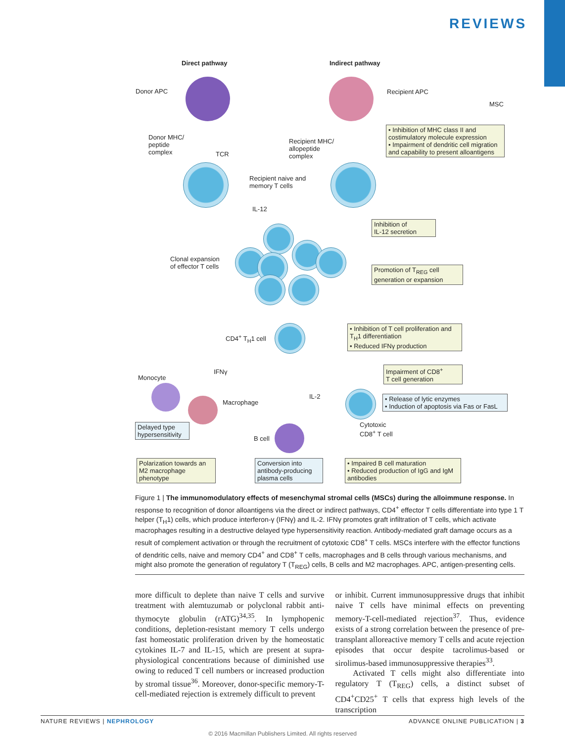REVIEWS
Direct pathway Indirect pathway
Donor APC Recipient APC
MSC
Donor MHC/
peptide
complex
TCR
Recipient MHC/
allopeptide
complex
• Inhibition of MHC class II and costimulatory molecule expression
• Impairment of dendritic cell migration and capability to present alloantigens
Recipient naive and
memory T cells
IL-12
Inhibition of
IL-12 secretion
Clonal expansion
of effector T cells
Promotion of T<sub>REG</sub> cell generation or expansion
CD4<sup>+</sup> T<sub>H</sub>1 cell
• Inhibition of T cell proliferation and T<sub>H</sub>1 differentiation
• Reduced IFNγ production
Impairment of CD8<sup>+</sup>
T cell generation
IFNγ
Monocyte
• Release of lytic enzymes
• Induction of apoptosis via Fas or FasL
Macrophage
IL-2
Delayed type hypersensitivity
Cytotoxic
CD8<sup>+</sup> T cell
B cell
Polarization towards an M2 macrophage phenotype
Conversion into antibody-producing plasma cells
• Impaired B cell maturation
• Reduced production of IgG and IgM antibodies
Figure 1 | The immunomodulatory effects of mesenchymal stromal cells (MSCs) during the alloimmune response. In response to recognition of donor alloantigens via the direct or indirect pathways, CD4<sup>+</sup> effector T cells differentiate into type 1 T helper (T<sub>H</sub>1) cells, which produce interferon-γ (IFNγ) and IL-2. IFNγ promotes graft infiltration of T cells, which activate macrophages resulting in a destructive delayed type hypersensitivity reaction. Antibody-mediated graft damage occurs as a result of complement activation or through the recruitment of cytotoxic CD8<sup>+</sup> T cells. MSCs interfere with the effector functions of dendritic cells, naive and memory CD4<sup>+</sup> and CD8<sup>+</sup> T cells, macrophages and B cells through various mechanisms, and might also promote the generation of regulatory T (T<sub>REG</sub>) cells, B cells and M2 macrophages. APC, antigen-presenting cells.
more difficult to deplete than naive T cells and survive treatment with alemtuzumab or polyclonal rabbit anti-thymocyte globulin (rATG)<sup>34,35</sup>. In lymphopenic conditions, depletion-resistant memory T cells undergo fast homeostatic proliferation driven by the homeostatic cytokines IL-7 and IL-15, which are present at supra-physiological concentrations because of diminished use owing to reduced T cell numbers or increased production by stromal tissue<sup>36</sup>. Moreover, donor-specific memory-T-cell-mediated rejection is extremely difficult to prevent
or inhibit. Current immunosuppressive drugs that inhibit naive T cells have minimal effects on preventing memory-T-cell-mediated rejection<sup>37</sup>. Thus, evidence exists of a strong correlation between the presence of pre-transplant alloreactive memory T cells and acute rejection episodes that occur despite tacrolimus-based or sirolimus-based immunosuppressive therapies<sup>33</sup>.
Activated T cells might also differentiate into regulatory T (T<sub>REG</sub>) cells, a distinct subset of CD4<sup>+</sup>CD25<sup>+</sup> T cells that express high levels of the transcription
NATURE REVIEWS | NEPHROLOGY ADVANCE ONLINE PUBLICATION | 3
© 2016 Macmillan Publishers Limited. All rights reserved